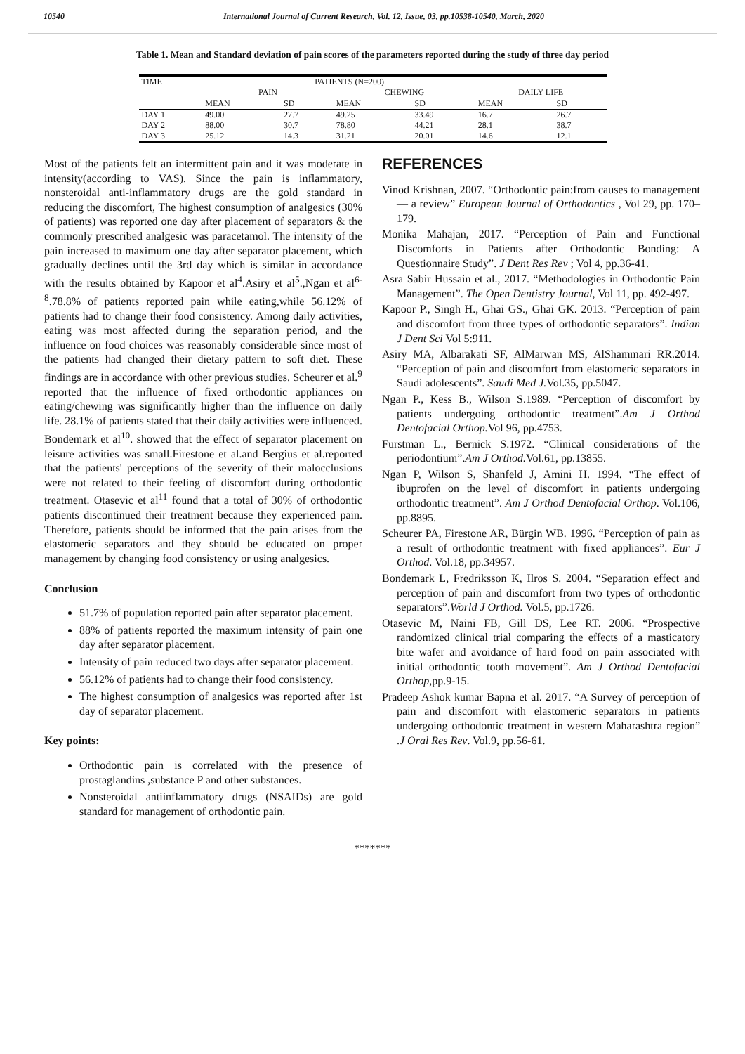10540 International Journal of Current Research, Vol. 12, Issue, 03, pp.10538-10540, March, 2020
Table 1. Mean and Standard deviation of pain scores of the parameters reported during the study of three day period
| TIME | PATIENTS (N=200) | | | | | |
| | PAIN | | CHEWING | | DAILY LIFE | |
| | MEAN | SD | MEAN | SD | MEAN | SD |
| DAY 1 | 49.00 | 27.7 | 49.25 | 33.49 | 16.7 | 26.7 |
| DAY 2 | 88.00 | 30.7 | 78.80 | 44.21 | 28.1 | 38.7 |
| DAY 3 | 25.12 | 14.3 | 31.21 | 20.01 | 14.6 | 12.1 |
Most of the patients felt an intermittent pain and it was moderate in intensity(according to VAS). Since the pain is inflammatory, nonsteroidal anti-inflammatory drugs are the gold standard in reducing the discomfort, The highest consumption of analgesics (30% of patients) was reported one day after placement of separators & the commonly prescribed analgesic was paracetamol. The intensity of the pain increased to maximum one day after separator placement, which gradually declines until the 3rd day which is similar in accordance with the results obtained by Kapoor et al<sup>4</sup>.Asiry et al<sup>5</sup>.,Ngan et al<sup>6-8</sup>.78.8% of patients reported pain while eating,while 56.12% of patients had to change their food consistency. Among daily activities, eating was most affected during the separation period, and the influence on food choices was reasonably considerable since most of the patients had changed their dietary pattern to soft diet. These findings are in accordance with other previous studies. Scheurer et al.<sup>9</sup> reported that the influence of fixed orthodontic appliances on eating/chewing was significantly higher than the influence on daily life. 28.1% of patients stated that their daily activities were influenced. Bondemark et al<sup>10</sup>. showed that the effect of separator placement on leisure activities was small.Firestone et al.and Bergius et al.reported that the patients' perceptions of the severity of their malocclusions were not related to their feeling of discomfort during orthodontic treatment. Otasevic et al<sup>11</sup> found that a total of 30% of orthodontic patients discontinued their treatment because they experienced pain. Therefore, patients should be informed that the pain arises from the elastomeric separators and they should be educated on proper management by changing food consistency or using analgesics.
Conclusion
51.7% of population reported pain after separator placement.
88% of patients reported the maximum intensity of pain one day after separator placement.
Intensity of pain reduced two days after separator placement.
56.12% of patients had to change their food consistency.
The highest consumption of analgesics was reported after 1st day of separator placement.
Key points:
Orthodontic pain is correlated with the presence of prostaglandins ,substance P and other substances.
Nonsteroidal antiinflammatory drugs (NSAIDs) are gold standard for management of orthodontic pain.
REFERENCES
Vinod Krishnan, 2007. “Orthodontic pain:from causes to management — a review” European Journal of Orthodontics , Vol 29, pp. 170–179.
Monika Mahajan, 2017. “Perception of Pain and Functional Discomforts in Patients after Orthodontic Bonding: A Questionnaire Study”. J Dent Res Rev ; Vol 4, pp.36-41.
Asra Sabir Hussain et al., 2017. “Methodologies in Orthodontic Pain Management”. The Open Dentistry Journal, Vol 11, pp. 492-497.
Kapoor P., Singh H., Ghai GS., Ghai GK. 2013. “Perception of pain and discomfort from three types of orthodontic separators”. Indian J Dent Sci Vol 5:911.
Asiry MA, Albarakati SF, AlMarwan MS, AlShammari RR.2014. “Perception of pain and discomfort from elastomeric separators in Saudi adolescents”. Saudi Med J. Vol.35, pp.5047.
Ngan P., Kess B., Wilson S.1989. “Perception of discomfort by patients undergoing orthodontic treatment”.Am J Orthod Dentofacial Orthop. Vol 96, pp.4753.
Furstman L., Bernick S.1972. “Clinical considerations of the periodontium”.Am J Orthod. Vol.61, pp.13855.
Ngan P, Wilson S, Shanfeld J, Amini H. 1994. “The effect of ibuprofen on the level of discomfort in patients undergoing orthodontic treatment”. Am J Orthod Dentofacial Orthop. Vol.106, pp.8895.
Scheurer PA, Firestone AR, Bürgin WB. 1996. “Perception of pain as a result of orthodontic treatment with fixed appliances”. Eur J Orthod. Vol.18, pp.34957.
Bondemark L, Fredriksson K, Ilros S. 2004. “Separation effect and perception of pain and discomfort from two types of orthodontic separators”.World J Orthod. Vol.5, pp.1726.
Otasevic M, Naini FB, Gill DS, Lee RT. 2006. “Prospective randomized clinical trial comparing the effects of a masticatory bite wafer and avoidance of hard food on pain associated with initial orthodontic tooth movement”. Am J Orthod Dentofacial Orthop,pp.9-15.
Pradeep Ashok kumar Bapna et al. 2017. “A Survey of perception of pain and discomfort with elastomeric separators in patients undergoing orthodontic treatment in western Maharashtra region” .J Oral Res Rev. Vol.9, pp.56-61.
*******